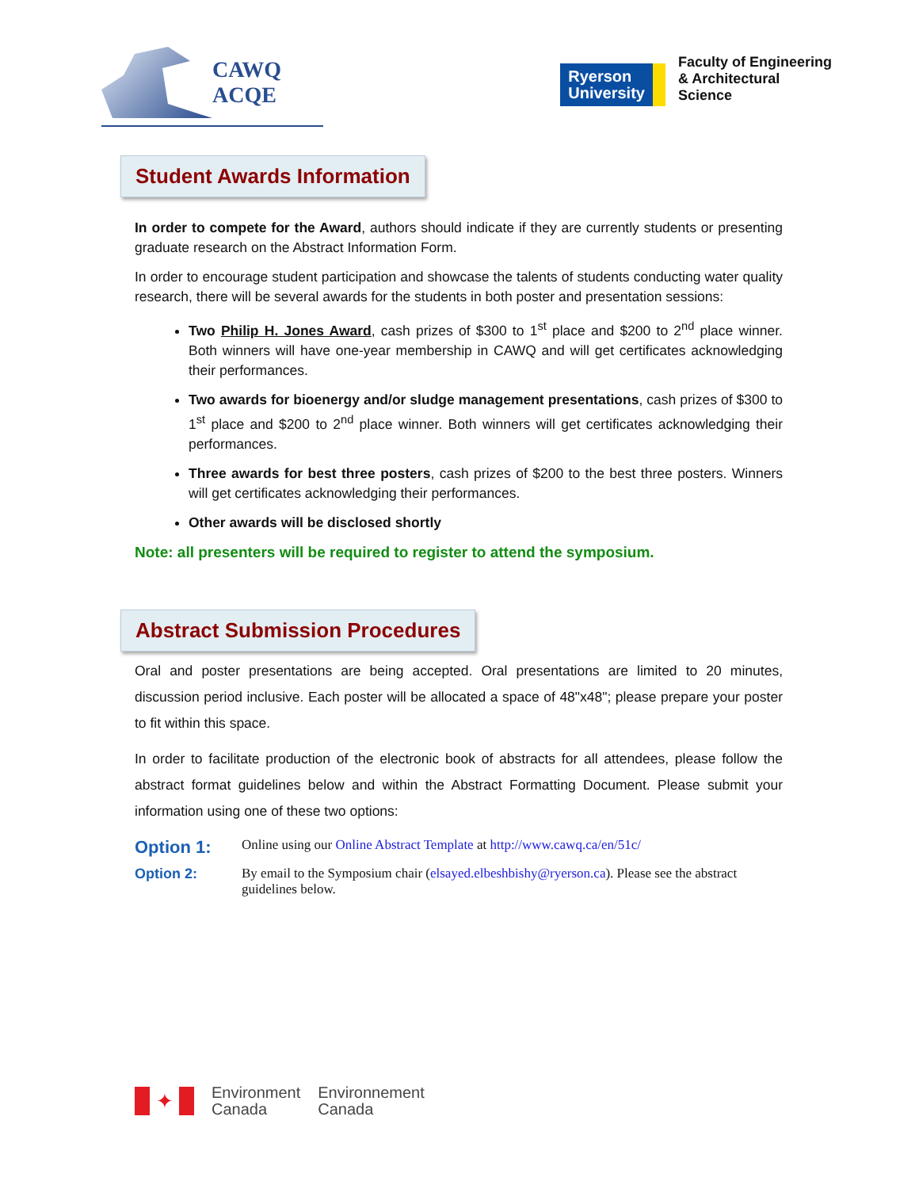CAWQ
ACQE
Ryerson
University
Faculty of Engineering
& Architectural
Science
Student Awards Information
In order to compete for the Award, authors should indicate if they are currently students or presenting graduate research on the Abstract Information Form.
In order to encourage student participation and showcase the talents of students conducting water quality research, there will be several awards for the students in both poster and presentation sessions:
Two Philip H. Jones Award, cash prizes of $300 to 1<sup>st</sup> place and $200 to 2<sup>nd</sup> place winner. Both winners will have one-year membership in CAWQ and will get certificates acknowledging their performances.
Two awards for bioenergy and/or sludge management presentations, cash prizes of $300 to 1<sup>st</sup> place and $200 to 2<sup>nd</sup> place winner. Both winners will get certificates acknowledging their performances.
Three awards for best three posters, cash prizes of $200 to the best three posters. Winners will get certificates acknowledging their performances.
Other awards will be disclosed shortly
Note: all presenters will be required to register to attend the symposium.
Abstract Submission Procedures
Oral and poster presentations are being accepted. Oral presentations are limited to 20 minutes, discussion period inclusive. Each poster will be allocated a space of 48"x48"; please prepare your poster to fit within this space.
In order to facilitate production of the electronic book of abstracts for all attendees, please follow the abstract format guidelines below and within the Abstract Formatting Document. Please submit your information using one of these two options:
Option 1: Online using our Online Abstract Template at http://www.cawq.ca/en/51c/
Option 2: By email to the Symposium chair (elsayed.elbeshbishy@ryerson.ca). Please see the abstract guidelines below.
✦
Environment
Canada
Environnement
Canada